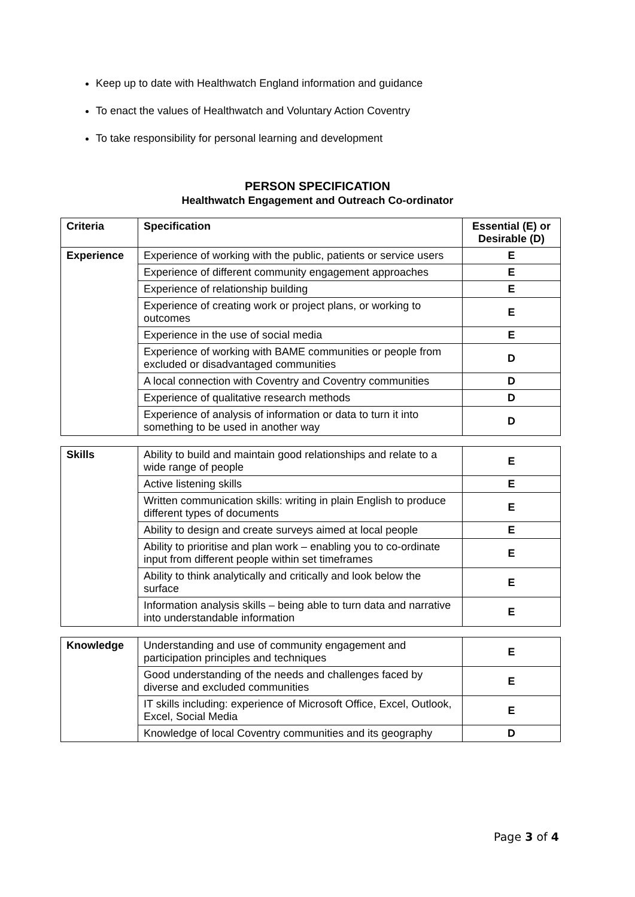Keep up to date with Healthwatch England information and guidance
To enact the values of Healthwatch and Voluntary Action Coventry
To take responsibility for personal learning and development
PERSON SPECIFICATION
Healthwatch Engagement and Outreach Co-ordinator
| Criteria | Specification | Essential (E) or Desirable (D) |
| --- | --- | --- |
| Experience | Experience of working with the public, patients or service users | E |
| | Experience of different community engagement approaches | E |
| | Experience of relationship building | E |
| | Experience of creating work or project plans, or working to outcomes | E |
| | Experience in the use of social media | E |
| | Experience of working with BAME communities or people from excluded or disadvantaged communities | D |
| | A local connection with Coventry and Coventry communities | D |
| | Experience of qualitative research methods | D |
| | Experience of analysis of information or data to turn it into something to be used in another way | D |
| Skills | Ability to build and maintain good relationships and relate to a wide range of people | E |
| | Active listening skills | E |
| | Written communication skills: writing in plain English to produce different types of documents | E |
| | Ability to design and create surveys aimed at local people | E |
| | Ability to prioritise and plan work – enabling you to co-ordinate input from different people within set timeframes | E |
| | Ability to think analytically and critically and look below the surface | E |
| | Information analysis skills – being able to turn data and narrative into understandable information | E |
| Knowledge | Understanding and use of community engagement and participation principles and techniques | E |
| | Good understanding of the needs and challenges faced by diverse and excluded communities | E |
| | IT skills including: experience of Microsoft Office, Excel, Outlook, Excel, Social Media | E |
| | Knowledge of local Coventry communities and its geography | D |
Page 3 of 4